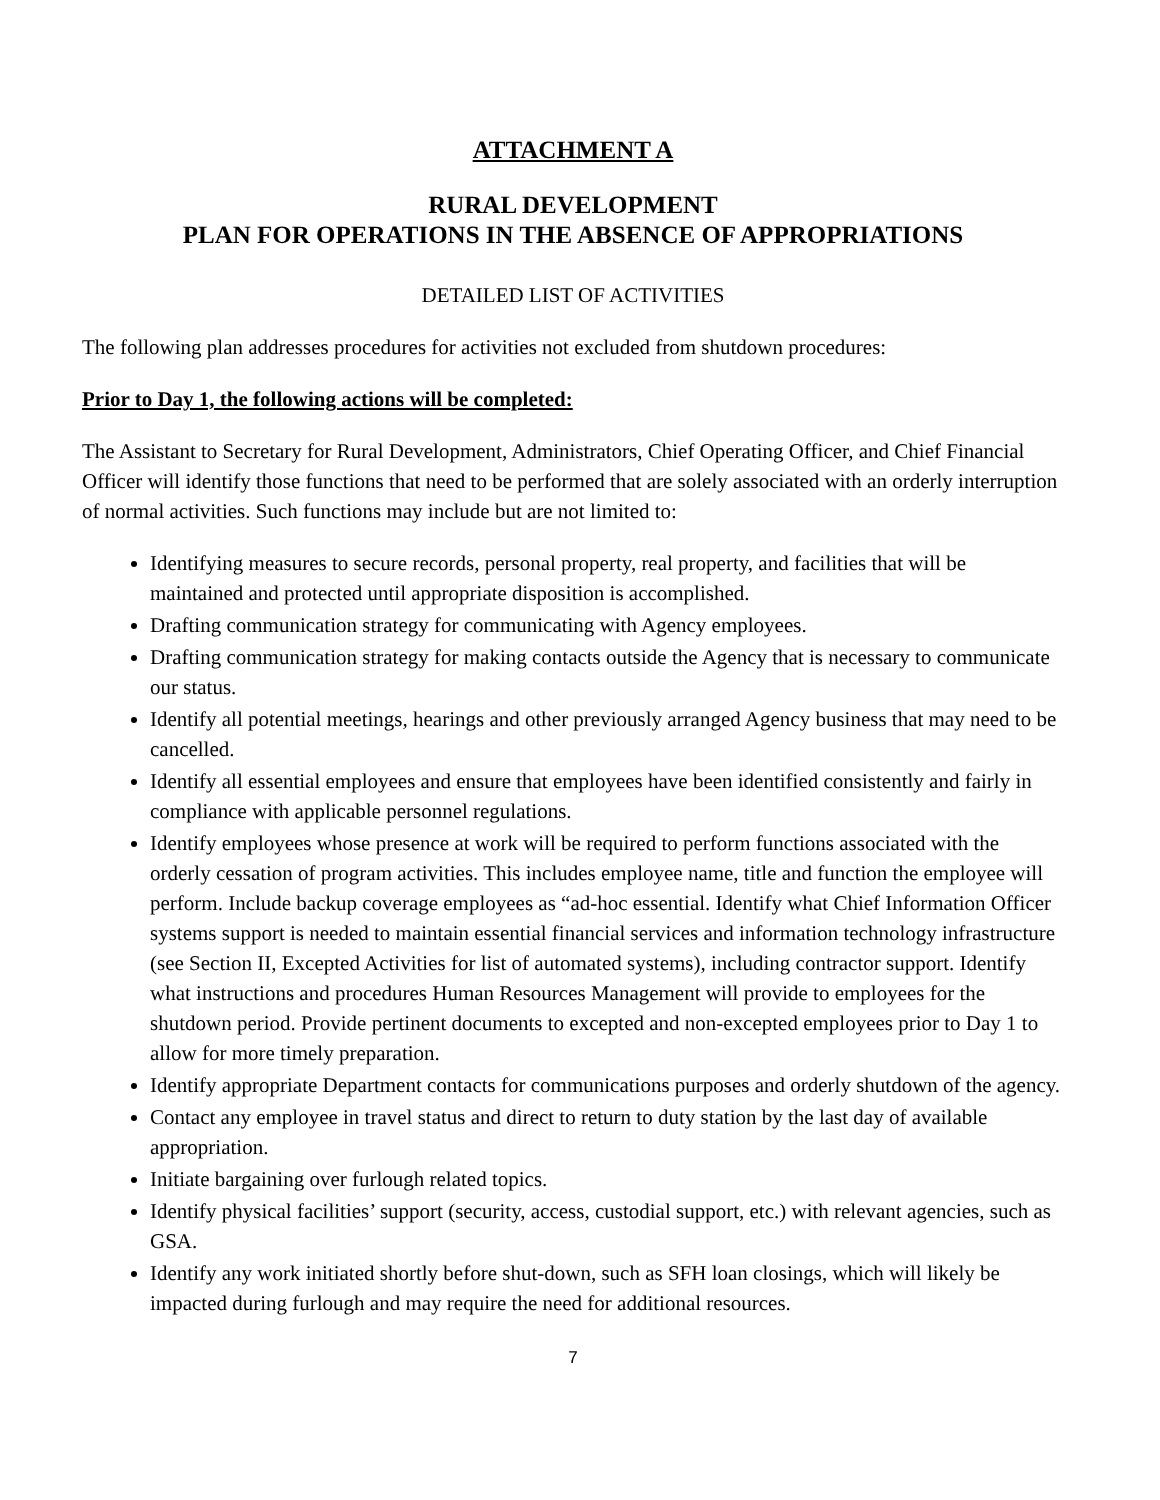ATTACHMENT A
RURAL DEVELOPMENT
PLAN FOR OPERATIONS IN THE ABSENCE OF APPROPRIATIONS
DETAILED LIST OF ACTIVITIES
The following plan addresses procedures for activities not excluded from shutdown procedures:
Prior to Day 1, the following actions will be completed:
The Assistant to Secretary for Rural Development, Administrators, Chief Operating Officer, and Chief Financial Officer will identify those functions that need to be performed that are solely associated with an orderly interruption of normal activities. Such functions may include but are not limited to:
Identifying measures to secure records, personal property, real property, and facilities that will be maintained and protected until appropriate disposition is accomplished.
Drafting communication strategy for communicating with Agency employees.
Drafting communication strategy for making contacts outside the Agency that is necessary to communicate our status.
Identify all potential meetings, hearings and other previously arranged Agency business that may need to be cancelled.
Identify all essential employees and ensure that employees have been identified consistently and fairly in compliance with applicable personnel regulations.
Identify employees whose presence at work will be required to perform functions associated with the orderly cessation of program activities. This includes employee name, title and function the employee will perform. Include backup coverage employees as “ad-hoc essential. Identify what Chief Information Officer systems support is needed to maintain essential financial services and information technology infrastructure (see Section II, Excepted Activities for list of automated systems), including contractor support. Identify what instructions and procedures Human Resources Management will provide to employees for the shutdown period. Provide pertinent documents to excepted and non-excepted employees prior to Day 1 to allow for more timely preparation.
Identify appropriate Department contacts for communications purposes and orderly shutdown of the agency.
Contact any employee in travel status and direct to return to duty station by the last day of available appropriation.
Initiate bargaining over furlough related topics.
Identify physical facilities’ support (security, access, custodial support, etc.) with relevant agencies, such as GSA.
Identify any work initiated shortly before shut-down, such as SFH loan closings, which will likely be impacted during furlough and may require the need for additional resources.
7